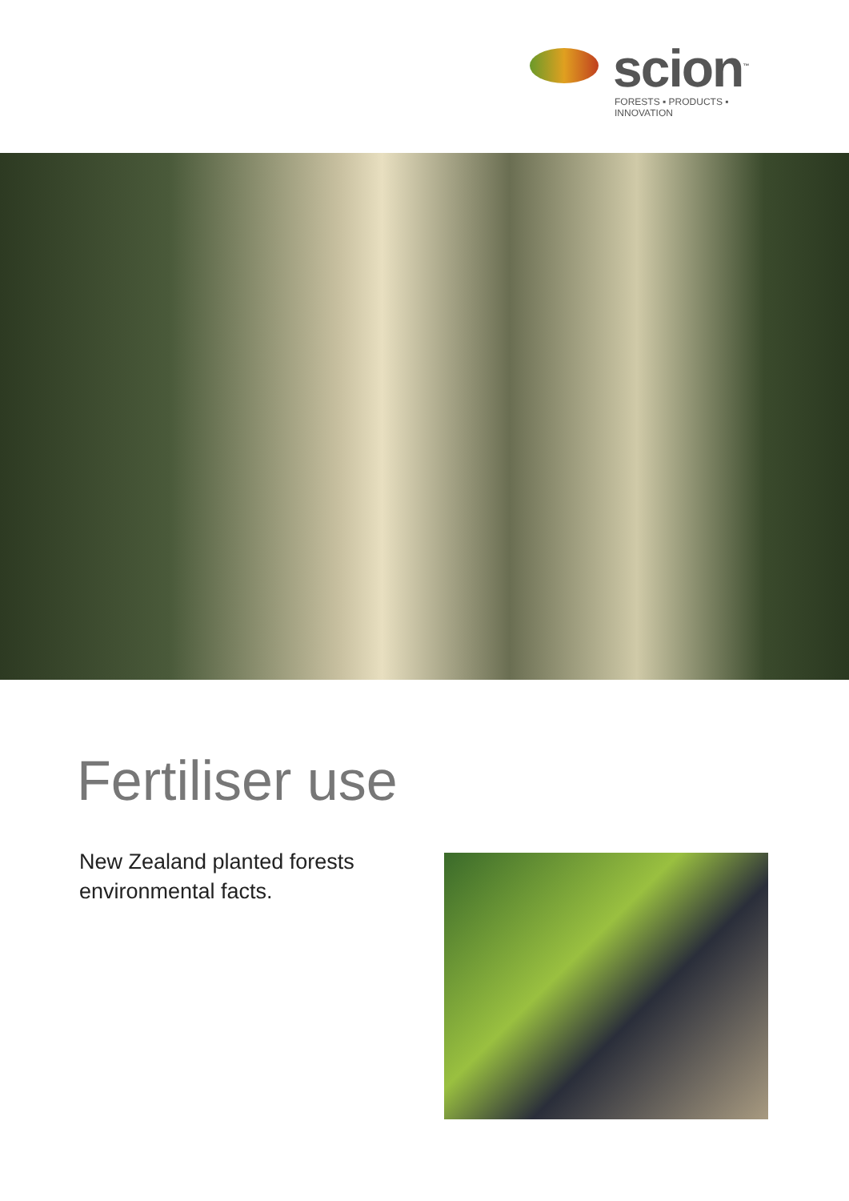scion<sup>™</sup>
FORESTS ▪ PRODUCTS ▪ INNOVATION
Fertiliser use
New Zealand planted forests
environmental facts.